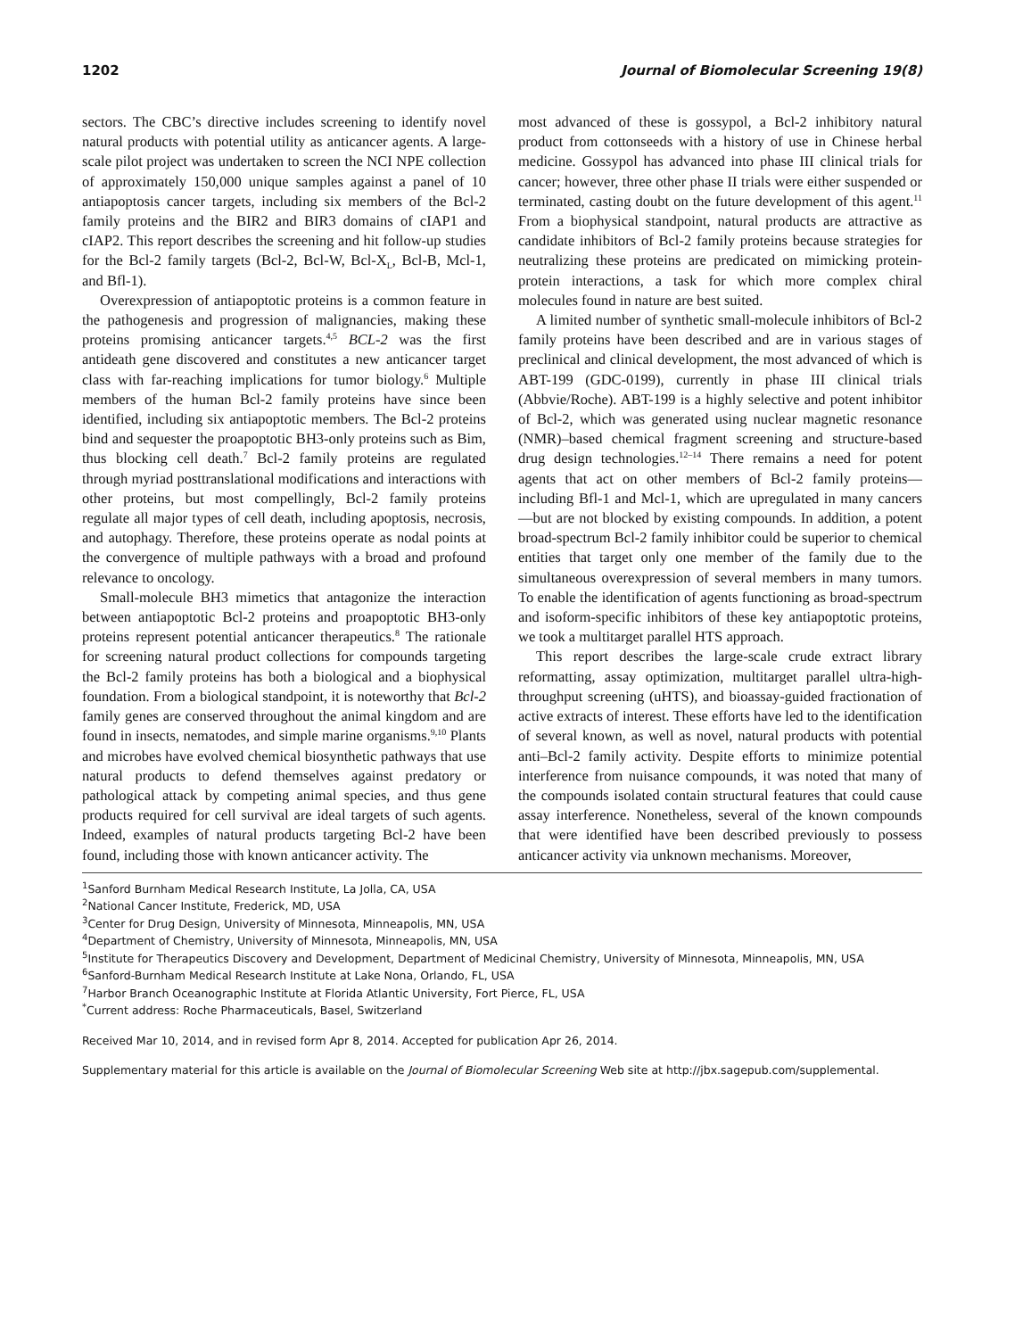1202 Journal of Biomolecular Screening 19(8)
sectors. The CBC’s directive includes screening to identify novel natural products with potential utility as anticancer agents. A large-scale pilot project was undertaken to screen the NCI NPE collection of approximately 150,000 unique samples against a panel of 10 antiapoptosis cancer targets, including six members of the Bcl-2 family proteins and the BIR2 and BIR3 domains of cIAP1 and cIAP2. This report describes the screening and hit follow-up studies for the Bcl-2 family targets (Bcl-2, Bcl-W, Bcl-X<sub>L</sub>, Bcl-B, Mcl-1, and Bfl-1).
Overexpression of antiapoptotic proteins is a common feature in the pathogenesis and progression of malignancies, making these proteins promising anticancer targets.<sup>4,5</sup> BCL-2 was the first antideath gene discovered and constitutes a new anticancer target class with far-reaching implications for tumor biology.<sup>6</sup> Multiple members of the human Bcl-2 family proteins have since been identified, including six antiapoptotic members. The Bcl-2 proteins bind and sequester the proapoptotic BH3-only proteins such as Bim, thus blocking cell death.<sup>7</sup> Bcl-2 family proteins are regulated through myriad posttranslational modifications and interactions with other proteins, but most compellingly, Bcl-2 family proteins regulate all major types of cell death, including apoptosis, necrosis, and autophagy. Therefore, these proteins operate as nodal points at the convergence of multiple pathways with a broad and profound relevance to oncology.
Small-molecule BH3 mimetics that antagonize the interaction between antiapoptotic Bcl-2 proteins and proapoptotic BH3-only proteins represent potential anticancer therapeutics.<sup>8</sup> The rationale for screening natural product collections for compounds targeting the Bcl-2 family proteins has both a biological and a biophysical foundation. From a biological standpoint, it is noteworthy that Bcl-2 family genes are conserved throughout the animal kingdom and are found in insects, nematodes, and simple marine organisms.<sup>9,10</sup> Plants and microbes have evolved chemical biosynthetic pathways that use natural products to defend themselves against predatory or pathological attack by competing animal species, and thus gene products required for cell survival are ideal targets of such agents. Indeed, examples of natural products targeting Bcl-2 have been found, including those with known anticancer activity. The
most advanced of these is gossypol, a Bcl-2 inhibitory natural product from cottonseeds with a history of use in Chinese herbal medicine. Gossypol has advanced into phase III clinical trials for cancer; however, three other phase II trials were either suspended or terminated, casting doubt on the future development of this agent.<sup>11</sup> From a biophysical standpoint, natural products are attractive as candidate inhibitors of Bcl-2 family proteins because strategies for neutralizing these proteins are predicated on mimicking protein-protein interactions, a task for which more complex chiral molecules found in nature are best suited.
A limited number of synthetic small-molecule inhibitors of Bcl-2 family proteins have been described and are in various stages of preclinical and clinical development, the most advanced of which is ABT-199 (GDC-0199), currently in phase III clinical trials (Abbvie/Roche). ABT-199 is a highly selective and potent inhibitor of Bcl-2, which was generated using nuclear magnetic resonance (NMR)–based chemical fragment screening and structure-based drug design technologies.<sup>12–14</sup> There remains a need for potent agents that act on other members of Bcl-2 family proteins—including Bfl-1 and Mcl-1, which are upregulated in many cancers—but are not blocked by existing compounds. In addition, a potent broad-spectrum Bcl-2 family inhibitor could be superior to chemical entities that target only one member of the family due to the simultaneous overexpression of several members in many tumors. To enable the identification of agents functioning as broad-spectrum and isoform-specific inhibitors of these key antiapoptotic proteins, we took a multitarget parallel HTS approach.
This report describes the large-scale crude extract library reformatting, assay optimization, multitarget parallel ultra-high-throughput screening (uHTS), and bioassay-guided fractionation of active extracts of interest. These efforts have led to the identification of several known, as well as novel, natural products with potential anti–Bcl-2 family activity. Despite efforts to minimize potential interference from nuisance compounds, it was noted that many of the compounds isolated contain structural features that could cause assay interference. Nonetheless, several of the known compounds that were identified have been described previously to possess anticancer activity via unknown mechanisms. Moreover,
<sup>1</sup> Sanford Burnham Medical Research Institute, La Jolla, CA, USA
<sup>2</sup> National Cancer Institute, Frederick, MD, USA
<sup>3</sup> Center for Drug Design, University of Minnesota, Minneapolis, MN, USA
<sup>4</sup> Department of Chemistry, University of Minnesota, Minneapolis, MN, USA
<sup>5</sup> Institute for Therapeutics Discovery and Development, Department of Medicinal Chemistry, University of Minnesota, Minneapolis, MN, USA
<sup>6</sup> Sanford-Burnham Medical Research Institute at Lake Nona, Orlando, FL, USA
<sup>7</sup> Harbor Branch Oceanographic Institute at Florida Atlantic University, Fort Pierce, FL, USA
<sup>*</sup> Current address: Roche Pharmaceuticals, Basel, Switzerland
Received Mar 10, 2014, and in revised form Apr 8, 2014. Accepted for publication Apr 26, 2014.
Supplementary material for this article is available on the Journal of Biomolecular Screening Web site at http://jbx.sagepub.com/supplemental.